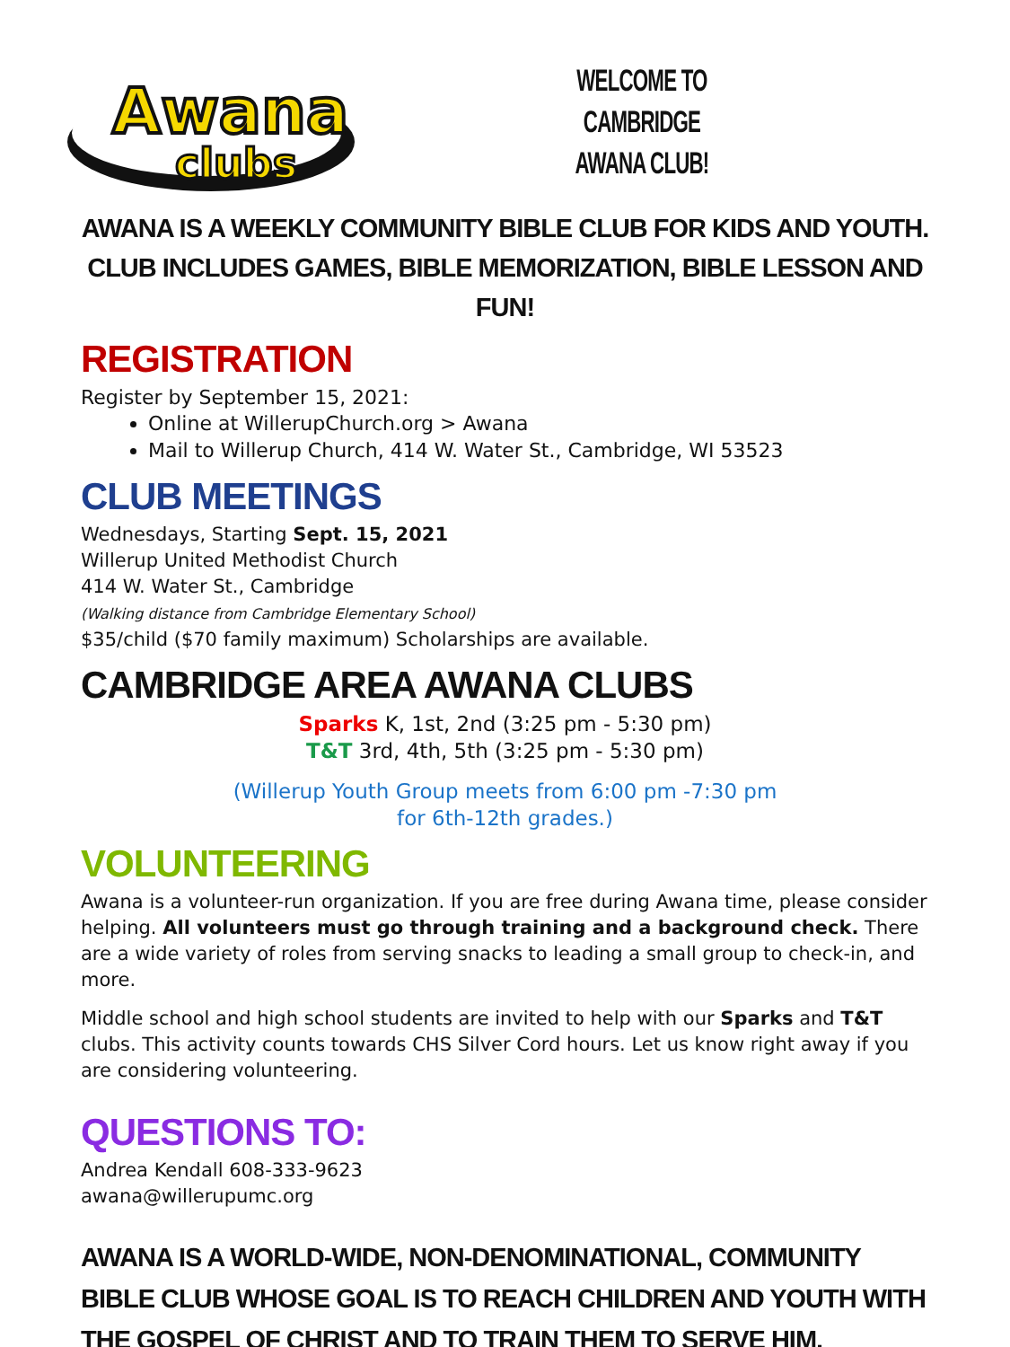Awana
clubs
WELCOME TO
CAMBRIDGE
AWANA CLUB!
AWANA IS A WEEKLY COMMUNITY BIBLE CLUB FOR KIDS AND YOUTH. CLUB INCLUDES GAMES, BIBLE MEMORIZATION, BIBLE LESSON AND FUN!
REGISTRATION
Register by September 15, 2021:
Online at WillerupChurch.org > Awana
Mail to Willerup Church, 414 W. Water St., Cambridge, WI 53523
CLUB MEETINGS
Wednesdays, Starting Sept. 15, 2021
Willerup United Methodist Church
414 W. Water St., Cambridge
(Walking distance from Cambridge Elementary School)
$35/child ($70 family maximum) Scholarships are available.
CAMBRIDGE AREA AWANA CLUBS
Sparks K, 1st, 2nd (3:25 pm - 5:30 pm)
T&T 3rd, 4th, 5th (3:25 pm - 5:30 pm)
(Willerup Youth Group meets from 6:00 pm -7:30 pm
for 6th-12th grades.)
VOLUNTEERING
Awana is a volunteer-run organization. If you are free during Awana time, please consider helping. All volunteers must go through training and a background check. There are a wide variety of roles from serving snacks to leading a small group to check-in, and more.
Middle school and high school students are invited to help with our Sparks and T&T clubs. This activity counts towards CHS Silver Cord hours. Let us know right away if you are considering volunteering.
QUESTIONS TO:
Andrea Kendall 608-333-9623
awana@willerupumc.org
AWANA IS A WORLD-WIDE, NON-DENOMINATIONAL, COMMUNITY BIBLE CLUB WHOSE GOAL IS TO REACH CHILDREN AND YOUTH WITH THE GOSPEL OF CHRIST AND TO TRAIN THEM TO SERVE HIM.